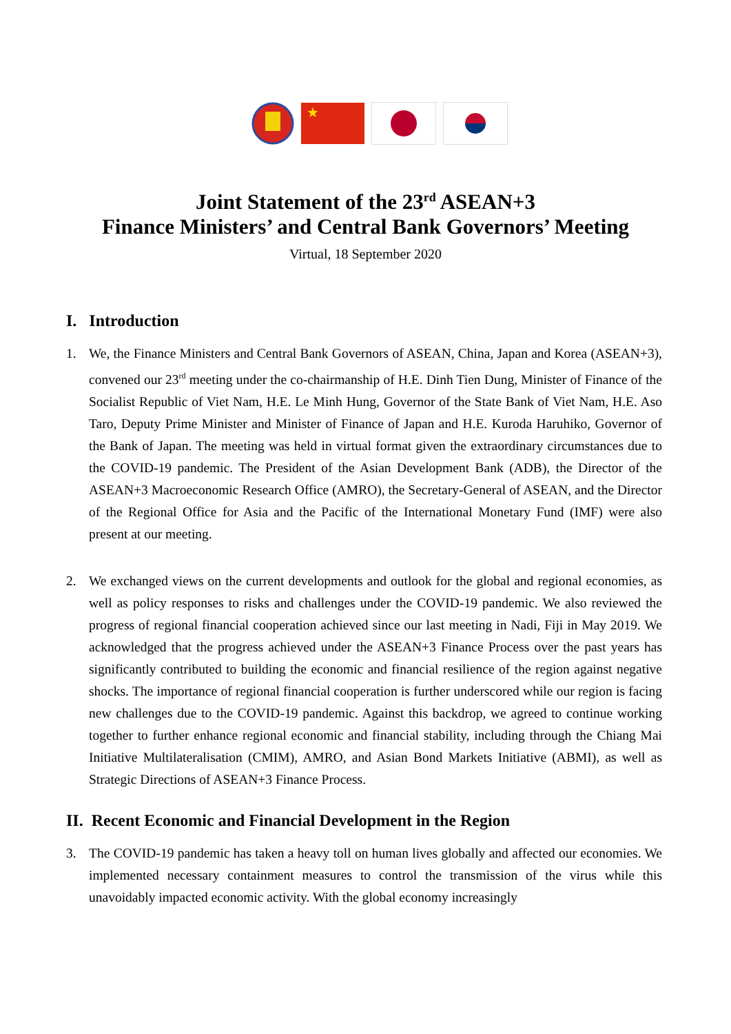★
Joint Statement of the 23<sup>rd</sup> ASEAN+3
Finance Ministers’ and Central Bank Governors’ Meeting
Virtual, 18 September 2020
I. Introduction
1. We, the Finance Ministers and Central Bank Governors of ASEAN, China, Japan and Korea (ASEAN+3), convened our 23<sup>rd</sup> meeting under the co-chairmanship of H.E. Dinh Tien Dung, Minister of Finance of the Socialist Republic of Viet Nam, H.E. Le Minh Hung, Governor of the State Bank of Viet Nam, H.E. Aso Taro, Deputy Prime Minister and Minister of Finance of Japan and H.E. Kuroda Haruhiko, Governor of the Bank of Japan. The meeting was held in virtual format given the extraordinary circumstances due to the COVID-19 pandemic. The President of the Asian Development Bank (ADB), the Director of the ASEAN+3 Macroeconomic Research Office (AMRO), the Secretary-General of ASEAN, and the Director of the Regional Office for Asia and the Pacific of the International Monetary Fund (IMF) were also present at our meeting.
2. We exchanged views on the current developments and outlook for the global and regional economies, as well as policy responses to risks and challenges under the COVID-19 pandemic. We also reviewed the progress of regional financial cooperation achieved since our last meeting in Nadi, Fiji in May 2019. We acknowledged that the progress achieved under the ASEAN+3 Finance Process over the past years has significantly contributed to building the economic and financial resilience of the region against negative shocks. The importance of regional financial cooperation is further underscored while our region is facing new challenges due to the COVID-19 pandemic. Against this backdrop, we agreed to continue working together to further enhance regional economic and financial stability, including through the Chiang Mai Initiative Multilateralisation (CMIM), AMRO, and Asian Bond Markets Initiative (ABMI), as well as Strategic Directions of ASEAN+3 Finance Process.
II. Recent Economic and Financial Development in the Region
3. The COVID-19 pandemic has taken a heavy toll on human lives globally and affected our economies. We implemented necessary containment measures to control the transmission of the virus while this unavoidably impacted economic activity. With the global economy increasingly